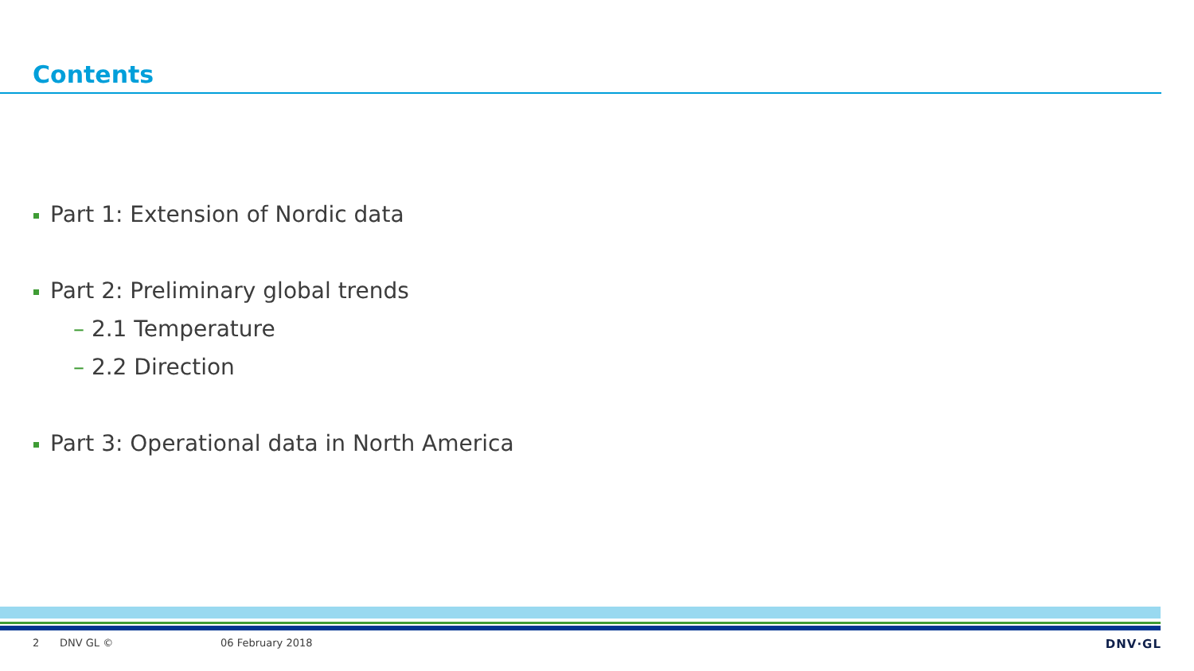Contents
Part 1: Extension of Nordic data
Part 2: Preliminary global trends
– 2.1 Temperature
– 2.2 Direction
Part 3: Operational data in North America
2 DNV GL © 06 February 2018 DNV·GL